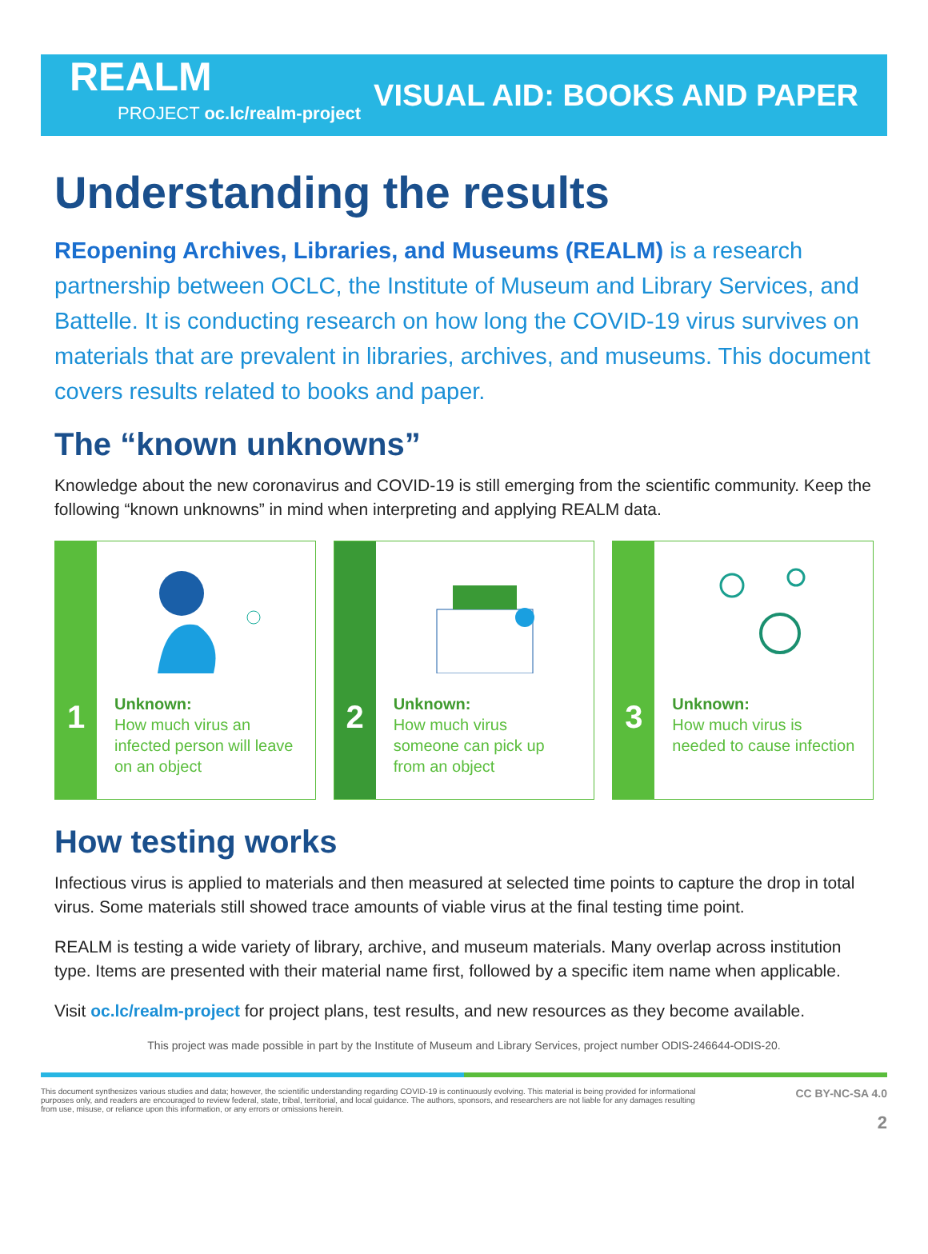REALM
PROJECT oc.lc/realm-project
VISUAL AID: BOOKS AND PAPER
Understanding the results
REopening Archives, Libraries, and Museums (REALM) is a research partnership between OCLC, the Institute of Museum and Library Services, and Battelle. It is conducting research on how long the COVID-19 virus survives on materials that are prevalent in libraries, archives, and museums. This document covers results related to books and paper.
The “known unknowns”
Knowledge about the new coronavirus and COVID-19 is still emerging from the scientific community. Keep the following “known unknowns” in mind when interpreting and applying REALM data.
1
Unknown:
How much virus an infected person will leave on an object
2
Unknown:
How much virus someone can pick up from an object
3
Unknown:
How much virus is needed to cause infection
How testing works
Infectious virus is applied to materials and then measured at selected time points to capture the drop in total virus. Some materials still showed trace amounts of viable virus at the final testing time point.
REALM is testing a wide variety of library, archive, and museum materials. Many overlap across institution type. Items are presented with their material name first, followed by a specific item name when applicable.
Visit oc.lc/realm-project for project plans, test results, and new resources as they become available.
This project was made possible in part by the Institute of Museum and Library Services, project number ODIS-246644-ODIS-20.
This document synthesizes various studies and data; however, the scientific understanding regarding COVID-19 is continuously evolving. This material is being provided for informational purposes only, and readers are encouraged to review federal, state, tribal, territorial, and local guidance. The authors, sponsors, and researchers are not liable for any damages resulting from use, misuse, or reliance upon this information, or any errors or omissions herein.
CC BY-NC-SA 4.0
2